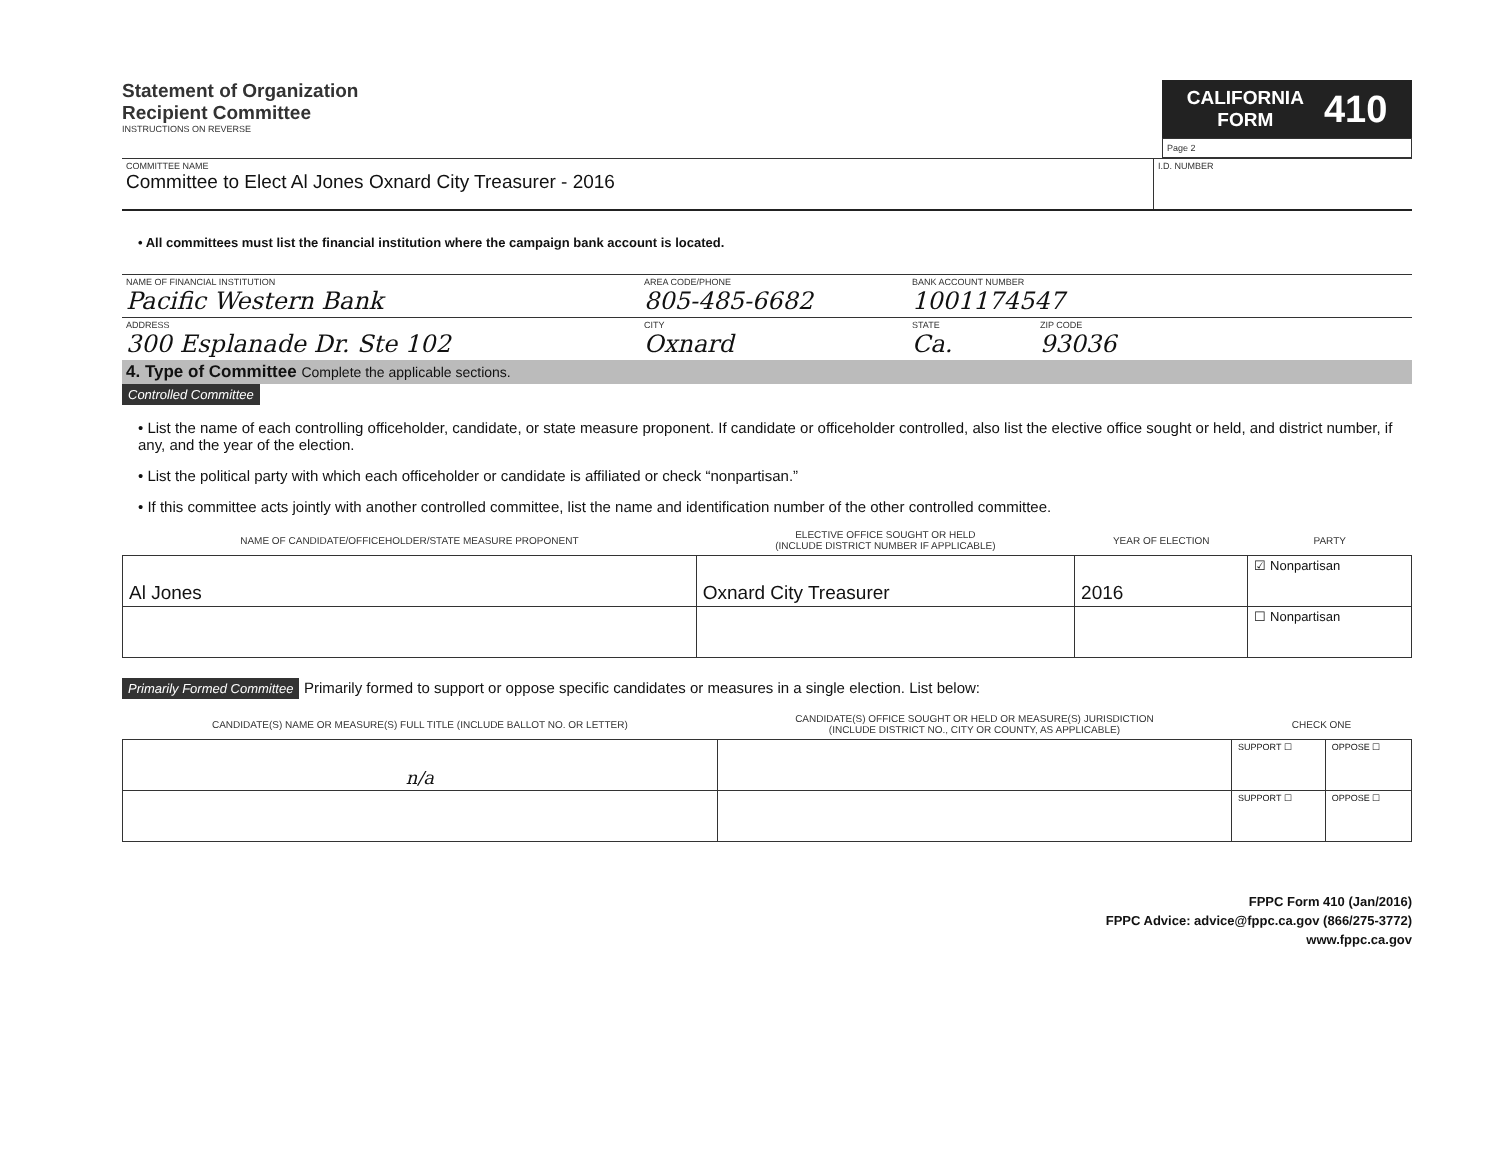Statement of Organization
Recipient Committee
INSTRUCTIONS ON REVERSE
CALIFORNIA
FORM
410
Page 2
COMMITTEE NAME
Committee to Elect Al Jones Oxnard City Treasurer - 2016
I.D. NUMBER
• All committees must list the financial institution where the campaign bank account is located.
NAME OF FINANCIAL INSTITUTION
Pacific Western Bank
AREA CODE/PHONE
805-485-6682
BANK ACCOUNT NUMBER
1001174547
ADDRESS
300 Esplanade Dr. Ste 102
CITY
Oxnard
STATE
Ca.
ZIP CODE
93036
4. Type of Committee Complete the applicable sections.
Controlled Committee
• List the name of each controlling officeholder, candidate, or state measure proponent. If candidate or officeholder controlled, also list the elective office sought or held, and district number, if any, and the year of the election.
• List the political party with which each officeholder or candidate is affiliated or check “nonpartisan.”
• If this committee acts jointly with another controlled committee, list the name and identification number of the other controlled committee.
| NAME OF CANDIDATE/OFFICEHOLDER/STATE MEASURE PROPONENT | ELECTIVE OFFICE SOUGHT OR HELD (INCLUDE DISTRICT NUMBER IF APPLICABLE) | YEAR OF ELECTION | PARTY |
| --- | --- | --- | --- |
| Al Jones | Oxnard City Treasurer | 2016 | ☑ Nonpartisan |
| | | | ☐ Nonpartisan |
Primarily Formed Committee Primarily formed to support or oppose specific candidates or measures in a single election. List below:
| CANDIDATE(S) NAME OR MEASURE(S) FULL TITLE (INCLUDE BALLOT NO. OR LETTER) | CANDIDATE(S) OFFICE SOUGHT OR HELD OR MEASURE(S) JURISDICTION (INCLUDE DISTRICT NO., CITY OR COUNTY, AS APPLICABLE) | CHECK ONE | |
| --- | --- | --- | --- |
| n/a | | SUPPORT ☐ | OPPOSE ☐ |
| | | SUPPORT ☐ | OPPOSE ☐ |
FPPC Form 410 (Jan/2016)
FPPC Advice: advice@fppc.ca.gov (866/275-3772)
www.fppc.ca.gov